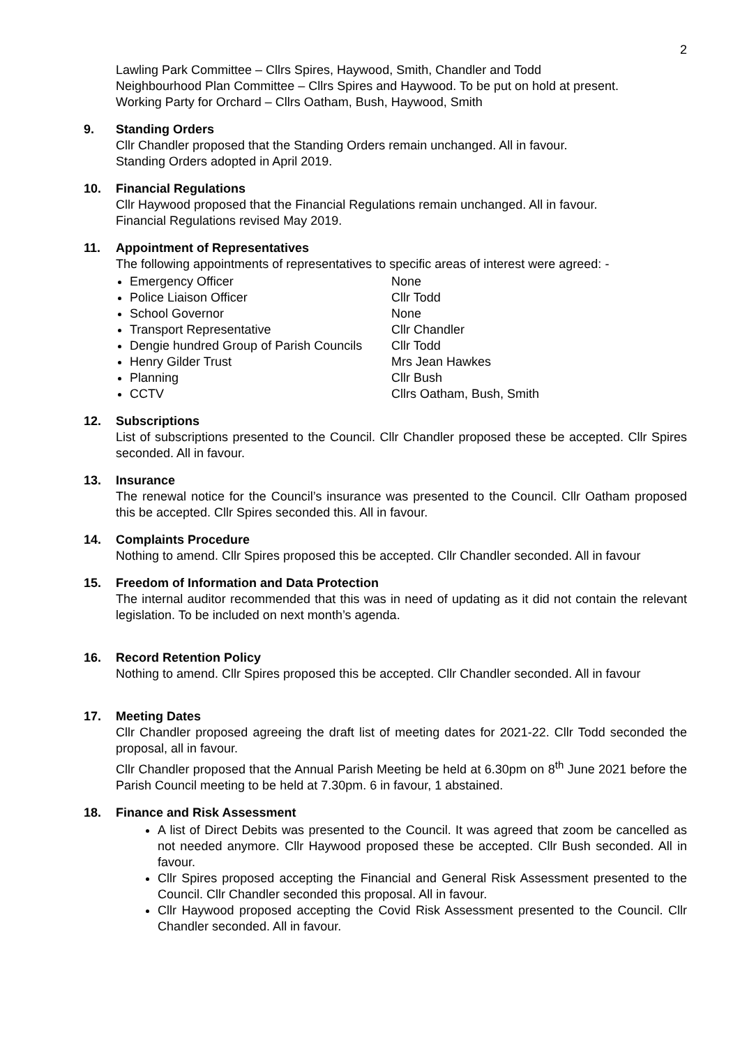2
Lawling Park Committee – Cllrs Spires, Haywood, Smith, Chandler and Todd
Neighbourhood Plan Committee – Cllrs Spires and Haywood. To be put on hold at present.
Working Party for Orchard – Cllrs Oatham, Bush, Haywood, Smith
9. Standing Orders
Cllr Chandler proposed that the Standing Orders remain unchanged. All in favour.
Standing Orders adopted in April 2019.
10. Financial Regulations
Cllr Haywood proposed that the Financial Regulations remain unchanged. All in favour.
Financial Regulations revised May 2019.
11. Appointment of Representatives
The following appointments of representatives to specific areas of interest were agreed: -
Emergency Officer None
Police Liaison Officer Cllr Todd
School Governor None
Transport Representative Cllr Chandler
Dengie hundred Group of Parish Councils Cllr Todd
Henry Gilder Trust Mrs Jean Hawkes
Planning Cllr Bush
CCTV Cllrs Oatham, Bush, Smith
12. Subscriptions
List of subscriptions presented to the Council. Cllr Chandler proposed these be accepted. Cllr Spires seconded. All in favour.
13. Insurance
The renewal notice for the Council’s insurance was presented to the Council. Cllr Oatham proposed this be accepted. Cllr Spires seconded this. All in favour.
14. Complaints Procedure
Nothing to amend. Cllr Spires proposed this be accepted. Cllr Chandler seconded. All in favour
15. Freedom of Information and Data Protection
The internal auditor recommended that this was in need of updating as it did not contain the relevant legislation. To be included on next month’s agenda.
16. Record Retention Policy
Nothing to amend. Cllr Spires proposed this be accepted. Cllr Chandler seconded. All in favour
17. Meeting Dates
Cllr Chandler proposed agreeing the draft list of meeting dates for 2021-22. Cllr Todd seconded the proposal, all in favour.
Cllr Chandler proposed that the Annual Parish Meeting be held at 6.30pm on 8<sup>th</sup> June 2021 before the Parish Council meeting to be held at 7.30pm. 6 in favour, 1 abstained.
18. Finance and Risk Assessment
A list of Direct Debits was presented to the Council. It was agreed that zoom be cancelled as not needed anymore. Cllr Haywood proposed these be accepted. Cllr Bush seconded. All in favour.
Cllr Spires proposed accepting the Financial and General Risk Assessment presented to the Council. Cllr Chandler seconded this proposal. All in favour.
Cllr Haywood proposed accepting the Covid Risk Assessment presented to the Council. Cllr Chandler seconded. All in favour.